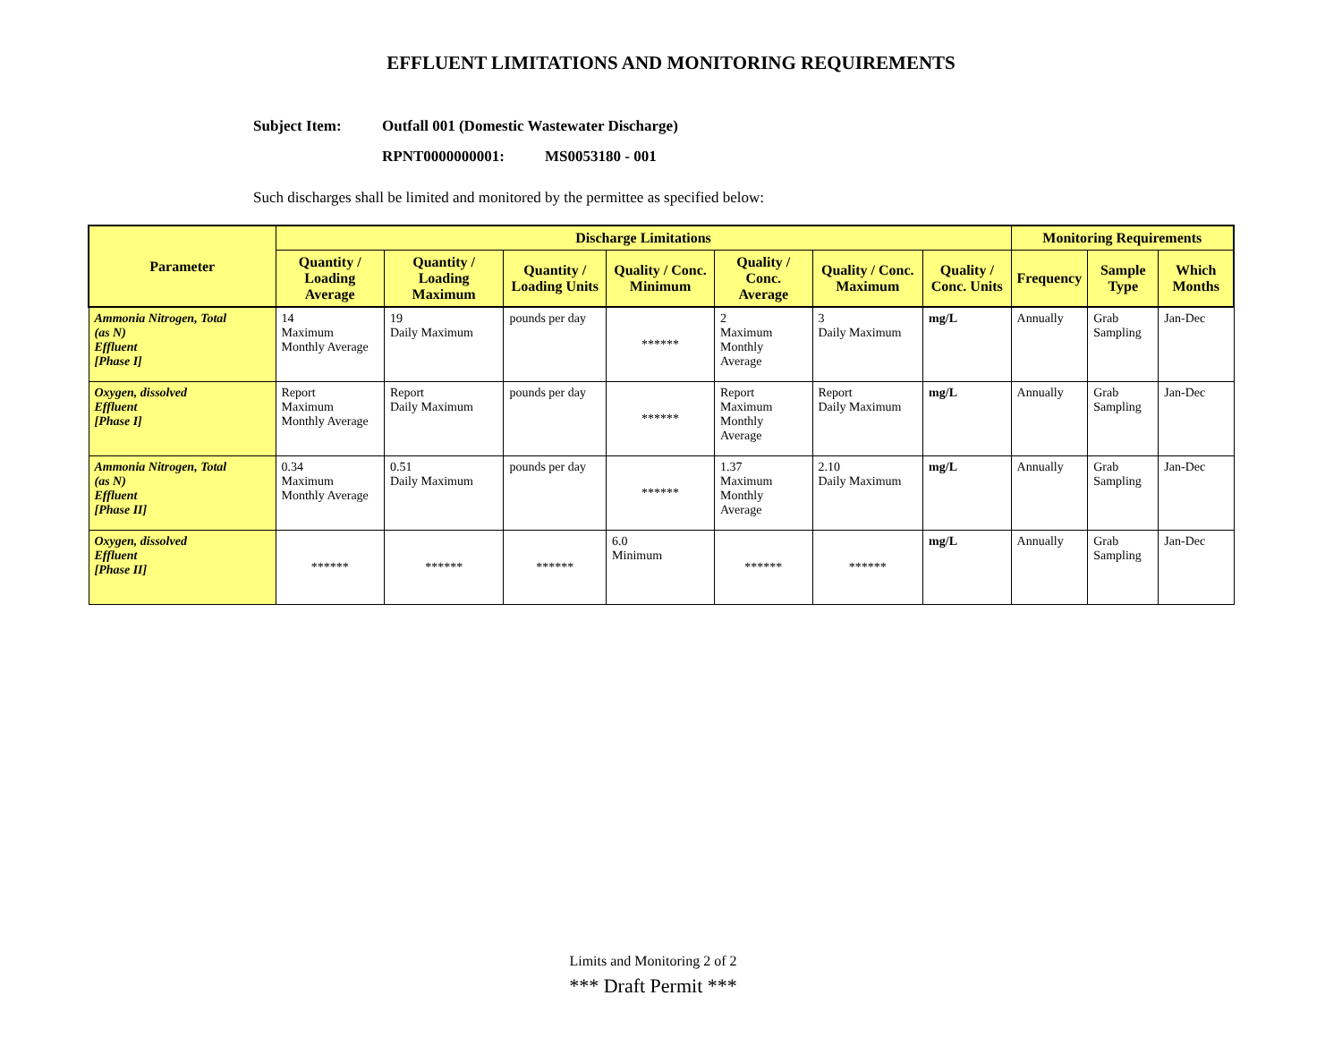EFFLUENT LIMITATIONS AND MONITORING REQUIREMENTS
Subject Item: Outfall 001 (Domestic Wastewater Discharge)
RPNT0000000001: MS0053180 - 001
Such discharges shall be limited and monitored by the permittee as specified below:
| Parameter | Discharge Limitations | | | | | | | Monitoring Requirements | | |
| --- | --- | --- | --- | --- | --- | --- | --- | --- | --- | --- |
| | Quantity / Loading Average | Quantity / Loading Maximum | Quantity / Loading Units | Quality / Conc. Minimum | Quality / Conc. Average | Quality / Conc. Maximum | Quality / Conc. Units | Frequency | Sample Type | Which Months |
| Ammonia Nitrogen, Total (as N) Effluent [Phase I] | 14 Maximum Monthly Average | 19 Daily Maximum | pounds per day | ****** | 2 Maximum Monthly Average | 3 Daily Maximum | mg/L | Annually | Grab Sampling | Jan-Dec |
| Oxygen, dissolved Effluent [Phase I] | Report Maximum Monthly Average | Report Daily Maximum | pounds per day | ****** | Report Maximum Monthly Average | Report Daily Maximum | mg/L | Annually | Grab Sampling | Jan-Dec |
| Ammonia Nitrogen, Total (as N) Effluent [Phase II] | 0.34 Maximum Monthly Average | 0.51 Daily Maximum | pounds per day | ****** | 1.37 Maximum Monthly Average | 2.10 Daily Maximum | mg/L | Annually | Grab Sampling | Jan-Dec |
| Oxygen, dissolved Effluent [Phase II] | ****** | ****** | ****** | 6.0 Minimum | ****** | ****** | mg/L | Annually | Grab Sampling | Jan-Dec |
Limits and Monitoring 2 of 2
*** Draft Permit ***